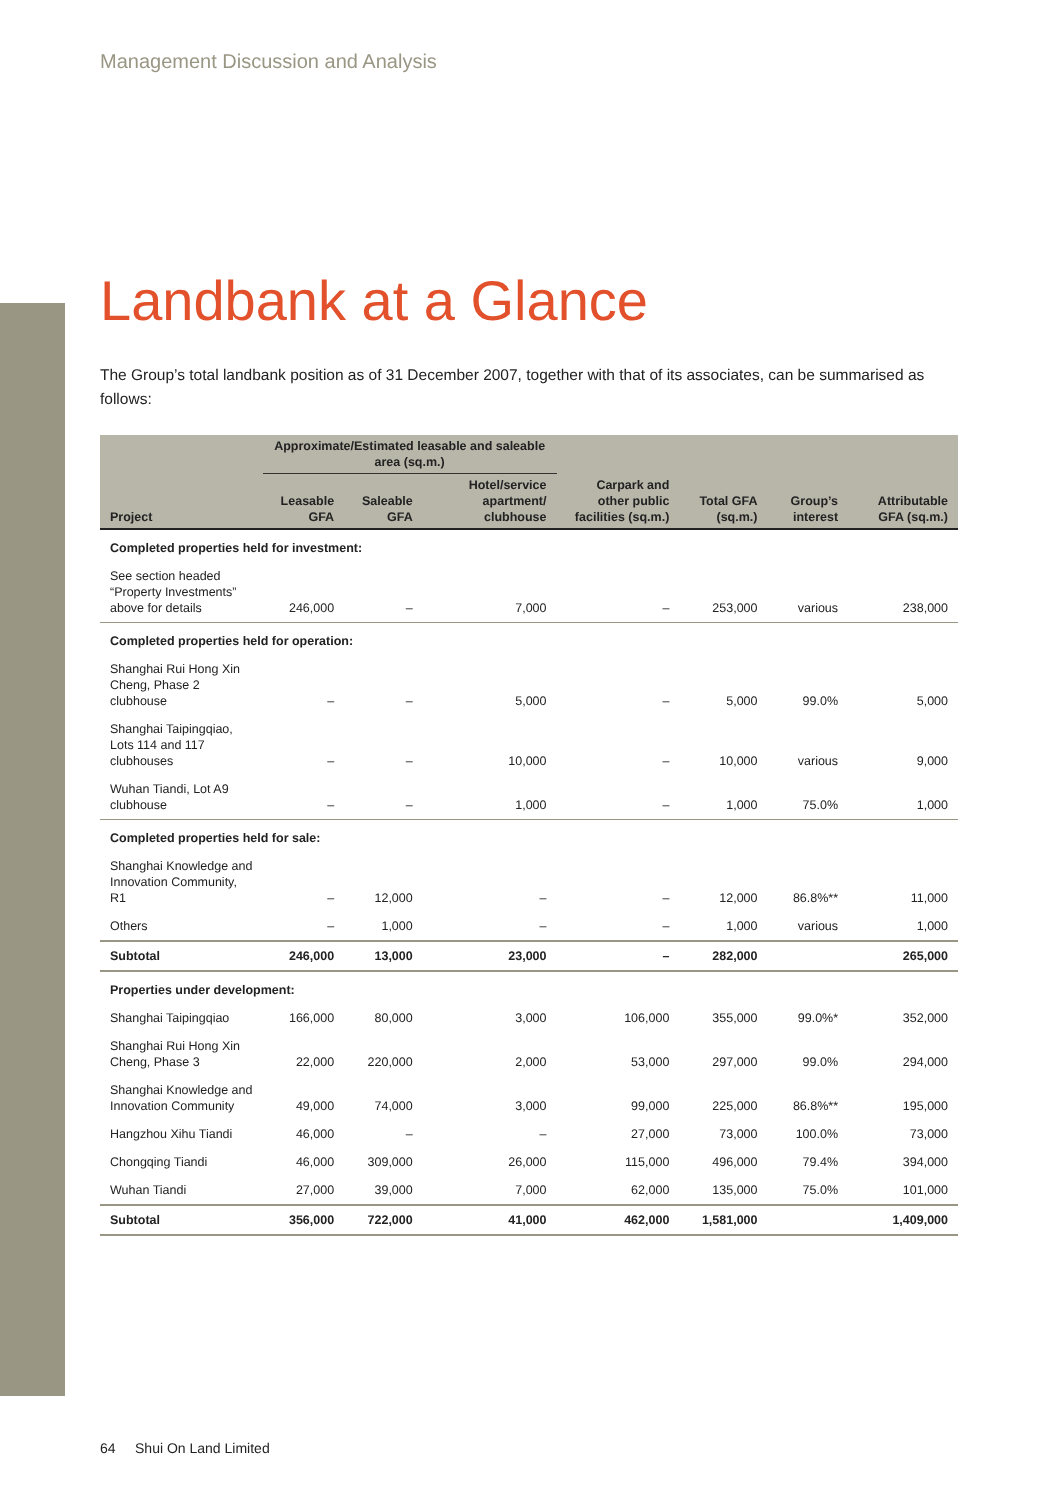Management Discussion and Analysis
Landbank at a Glance
The Group’s total landbank position as of 31 December 2007, together with that of its associates, can be summarised as follows:
| | Approximate/Estimated leasable and saleable area (sq.m.) | | | | | | |
| --- | --- | --- | --- | --- | --- | --- | --- |
| Project | Leasable GFA | Saleable GFA | Hotel/service apartment/ clubhouse | Carpark and other public facilities (sq.m.) | Total GFA (sq.m.) | Group’s interest | Attributable GFA (sq.m.) |
| Completed properties held for investment: | | | | | | | |
| See section headed “Property Investments” above for details | 246,000 | – | 7,000 | – | 253,000 | various | 238,000 |
| Completed properties held for operation: | | | | | | | |
| Shanghai Rui Hong Xin Cheng, Phase 2 clubhouse | – | – | 5,000 | – | 5,000 | 99.0% | 5,000 |
| Shanghai Taipingqiao, Lots 114 and 117 clubhouses | – | – | 10,000 | – | 10,000 | various | 9,000 |
| Wuhan Tiandi, Lot A9 clubhouse | – | – | 1,000 | – | 1,000 | 75.0% | 1,000 |
| Completed properties held for sale: | | | | | | | |
| Shanghai Knowledge and Innovation Community, R1 | – | 12,000 | – | – | 12,000 | 86.8%** | 11,000 |
| Others | – | 1,000 | – | – | 1,000 | various | 1,000 |
| Subtotal | 246,000 | 13,000 | 23,000 | – | 282,000 | | 265,000 |
| Properties under development: | | | | | | | |
| Shanghai Taipingqiao | 166,000 | 80,000 | 3,000 | 106,000 | 355,000 | 99.0%* | 352,000 |
| Shanghai Rui Hong Xin Cheng, Phase 3 | 22,000 | 220,000 | 2,000 | 53,000 | 297,000 | 99.0% | 294,000 |
| Shanghai Knowledge and Innovation Community | 49,000 | 74,000 | 3,000 | 99,000 | 225,000 | 86.8%** | 195,000 |
| Hangzhou Xihu Tiandi | 46,000 | – | – | 27,000 | 73,000 | 100.0% | 73,000 |
| Chongqing Tiandi | 46,000 | 309,000 | 26,000 | 115,000 | 496,000 | 79.4% | 394,000 |
| Wuhan Tiandi | 27,000 | 39,000 | 7,000 | 62,000 | 135,000 | 75.0% | 101,000 |
| Subtotal | 356,000 | 722,000 | 41,000 | 462,000 | 1,581,000 | | 1,409,000 |
64 Shui On Land Limited